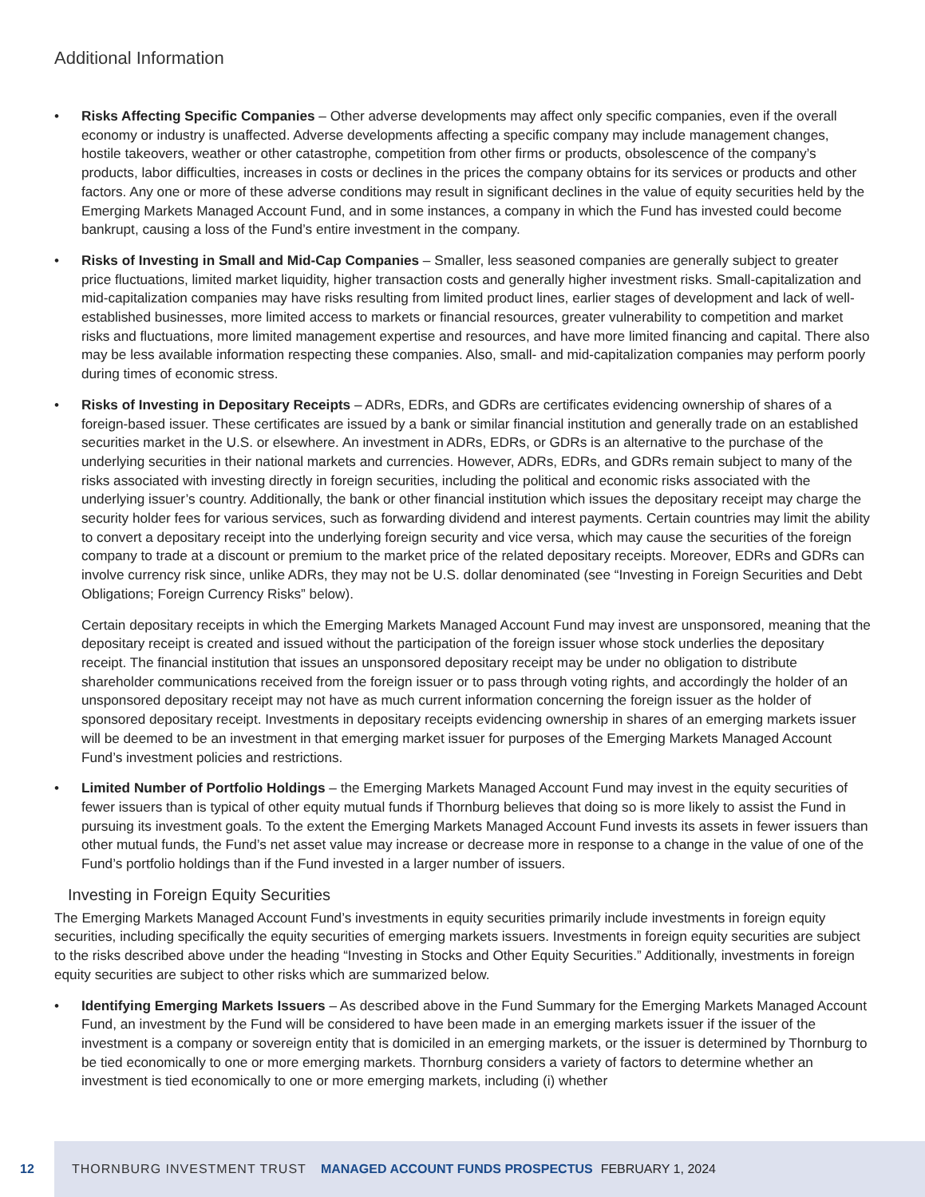Additional Information
• Risks Affecting Specific Companies – Other adverse developments may affect only specific companies, even if the overall economy or industry is unaffected. Adverse developments affecting a specific company may include management changes, hostile takeovers, weather or other catastrophe, competition from other firms or products, obsolescence of the company’s products, labor difficulties, increases in costs or declines in the prices the company obtains for its services or products and other factors. Any one or more of these adverse conditions may result in significant declines in the value of equity securities held by the Emerging Markets Managed Account Fund, and in some instances, a company in which the Fund has invested could become bankrupt, causing a loss of the Fund’s entire investment in the company.
• Risks of Investing in Small and Mid-Cap Companies – Smaller, less seasoned companies are generally subject to greater price fluctuations, limited market liquidity, higher transaction costs and generally higher investment risks. Small-capitalization and mid-capitalization companies may have risks resulting from limited product lines, earlier stages of development and lack of well-established businesses, more limited access to markets or financial resources, greater vulnerability to competition and market risks and fluctuations, more limited management expertise and resources, and have more limited financing and capital. There also may be less available information respecting these companies. Also, small- and mid-capitalization companies may perform poorly during times of economic stress.
• Risks of Investing in Depositary Receipts – ADRs, EDRs, and GDRs are certificates evidencing ownership of shares of a foreign-based issuer. These certificates are issued by a bank or similar financial institution and generally trade on an established securities market in the U.S. or elsewhere. An investment in ADRs, EDRs, or GDRs is an alternative to the purchase of the underlying securities in their national markets and currencies. However, ADRs, EDRs, and GDRs remain subject to many of the risks associated with investing directly in foreign securities, including the political and economic risks associated with the underlying issuer’s country. Additionally, the bank or other financial institution which issues the depositary receipt may charge the security holder fees for various services, such as forwarding dividend and interest payments. Certain countries may limit the ability to convert a depositary receipt into the underlying foreign security and vice versa, which may cause the securities of the foreign company to trade at a discount or premium to the market price of the related depositary receipts. Moreover, EDRs and GDRs can involve currency risk since, unlike ADRs, they may not be U.S. dollar denominated (see “Investing in Foreign Securities and Debt Obligations; Foreign Currency Risks” below).
Certain depositary receipts in which the Emerging Markets Managed Account Fund may invest are unsponsored, meaning that the depositary receipt is created and issued without the participation of the foreign issuer whose stock underlies the depositary receipt. The financial institution that issues an unsponsored depositary receipt may be under no obligation to distribute shareholder communications received from the foreign issuer or to pass through voting rights, and accordingly the holder of an unsponsored depositary receipt may not have as much current information concerning the foreign issuer as the holder of sponsored depositary receipt. Investments in depositary receipts evidencing ownership in shares of an emerging markets issuer will be deemed to be an investment in that emerging market issuer for purposes of the Emerging Markets Managed Account Fund’s investment policies and restrictions.
• Limited Number of Portfolio Holdings – the Emerging Markets Managed Account Fund may invest in the equity securities of fewer issuers than is typical of other equity mutual funds if Thornburg believes that doing so is more likely to assist the Fund in pursuing its investment goals. To the extent the Emerging Markets Managed Account Fund invests its assets in fewer issuers than other mutual funds, the Fund’s net asset value may increase or decrease more in response to a change in the value of one of the Fund’s portfolio holdings than if the Fund invested in a larger number of issuers.
Investing in Foreign Equity Securities
The Emerging Markets Managed Account Fund’s investments in equity securities primarily include investments in foreign equity securities, including specifically the equity securities of emerging markets issuers. Investments in foreign equity securities are subject to the risks described above under the heading “Investing in Stocks and Other Equity Securities.” Additionally, investments in foreign equity securities are subject to other risks which are summarized below.
• Identifying Emerging Markets Issuers – As described above in the Fund Summary for the Emerging Markets Managed Account Fund, an investment by the Fund will be considered to have been made in an emerging markets issuer if the issuer of the investment is a company or sovereign entity that is domiciled in an emerging markets, or the issuer is determined by Thornburg to be tied economically to one or more emerging markets. Thornburg considers a variety of factors to determine whether an investment is tied economically to one or more emerging markets, including (i) whether
12 THORNBURG INVESTMENT TRUST MANAGED ACCOUNT FUNDS PROSPECTUS FEBRUARY 1, 2024